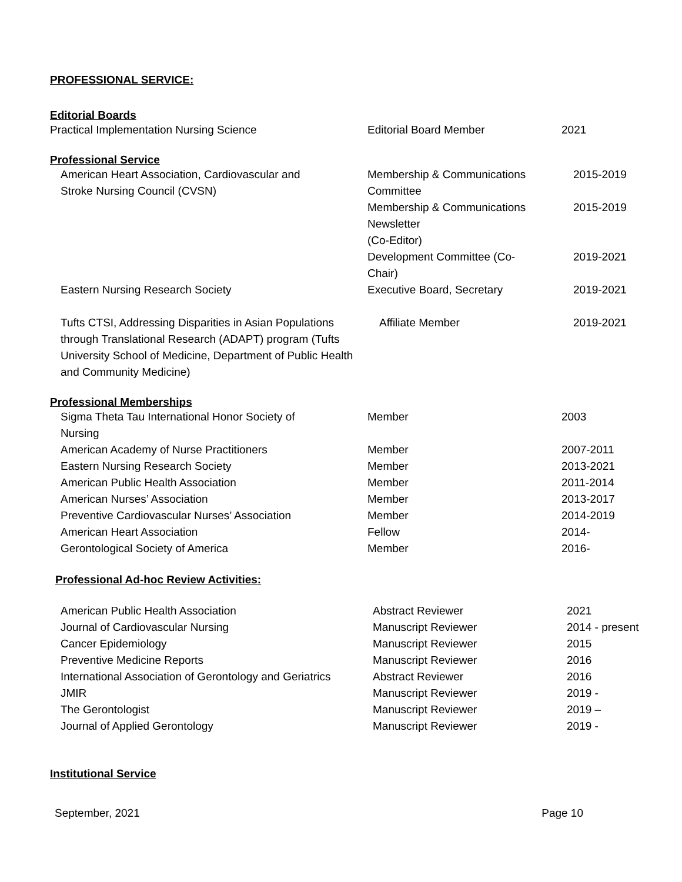PROFESSIONAL SERVICE:
Editorial Boards
| Practical Implementation Nursing Science | Editorial Board Member | 2021 |
Professional Service
| American Heart Association, Cardiovascular and Stroke Nursing Council (CVSN) | Membership & Communications Committee | 2015-2019 |
| | Membership & Communications Newsletter (Co-Editor) | 2015-2019 |
| | Development Committee (Co- Chair) | 2019-2021 |
| Eastern Nursing Research Society | Executive Board, Secretary | 2019-2021 |
| Tufts CTSI, Addressing Disparities in Asian Populations through Translational Research (ADAPT) program (Tufts University School of Medicine, Department of Public Health and Community Medicine) | Affiliate Member | 2019-2021 |
Professional Memberships
| Sigma Theta Tau International Honor Society of Nursing | Member | 2003 |
| American Academy of Nurse Practitioners | Member | 2007-2011 |
| Eastern Nursing Research Society | Member | 2013-2021 |
| American Public Health Association | Member | 2011-2014 |
| American Nurses’ Association | Member | 2013-2017 |
| Preventive Cardiovascular Nurses’ Association | Member | 2014-2019 |
| American Heart Association | Fellow | 2014- |
| Gerontological Society of America | Member | 2016- |
Professional Ad-hoc Review Activities:
| American Public Health Association | Abstract Reviewer | 2021 |
| Journal of Cardiovascular Nursing | Manuscript Reviewer | 2014 - present |
| Cancer Epidemiology | Manuscript Reviewer | 2015 |
| Preventive Medicine Reports | Manuscript Reviewer | 2016 |
| International Association of Gerontology and Geriatrics | Abstract Reviewer | 2016 |
| JMIR | Manuscript Reviewer | 2019 - |
| The Gerontologist | Manuscript Reviewer | 2019 – |
| Journal of Applied Gerontology | Manuscript Reviewer | 2019 - |
Institutional Service
September, 2021 Page 10